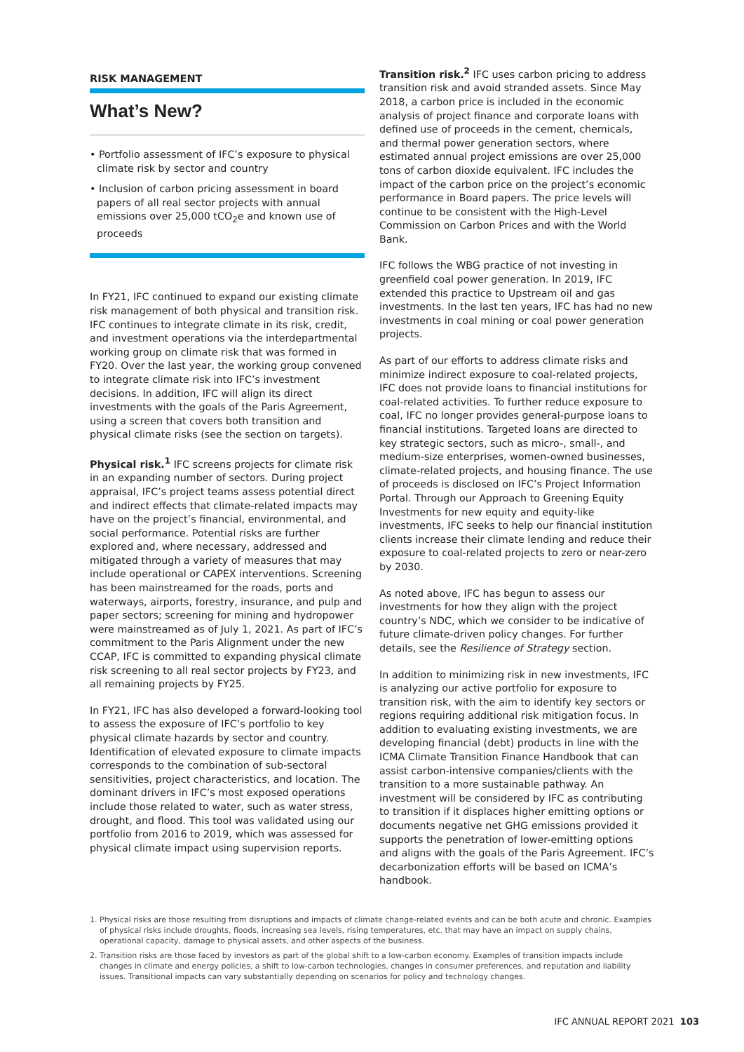RISK MANAGEMENT
What’s New?
• Portfolio assessment of IFC’s exposure to physical climate risk by sector and country
• Inclusion of carbon pricing assessment in board papers of all real sector projects with annual emissions over 25,000 tCO<sub>2</sub>e and known use of proceeds
In FY21, IFC continued to expand our existing climate risk management of both physical and transition risk. IFC continues to integrate climate in its risk, credit, and investment operations via the interdepartmental working group on climate risk that was formed in FY20. Over the last year, the working group convened to integrate climate risk into IFC’s investment decisions. In addition, IFC will align its direct investments with the goals of the Paris Agreement, using a screen that covers both transition and physical climate risks (see the section on targets).
Physical risk.<sup>1</sup> IFC screens projects for climate risk in an expanding number of sectors. During project appraisal, IFC’s project teams assess potential direct and indirect effects that climate-related impacts may have on the project’s financial, environmental, and social performance. Potential risks are further explored and, where necessary, addressed and mitigated through a variety of measures that may include operational or CAPEX interventions. Screening has been mainstreamed for the roads, ports and waterways, airports, forestry, insurance, and pulp and paper sectors; screening for mining and hydropower were mainstreamed as of July 1, 2021. As part of IFC’s commitment to the Paris Alignment under the new CCAP, IFC is committed to expanding physical climate risk screening to all real sector projects by FY23, and all remaining projects by FY25.
In FY21, IFC has also developed a forward-looking tool to assess the exposure of IFC’s portfolio to key physical climate hazards by sector and country. Identification of elevated exposure to climate impacts corresponds to the combination of sub-sectoral sensitivities, project characteristics, and location. The dominant drivers in IFC’s most exposed operations include those related to water, such as water stress, drought, and flood. This tool was validated using our portfolio from 2016 to 2019, which was assessed for physical climate impact using supervision reports.
Transition risk.<sup>2</sup> IFC uses carbon pricing to address transition risk and avoid stranded assets. Since May 2018, a carbon price is included in the economic analysis of project finance and corporate loans with defined use of proceeds in the cement, chemicals, and thermal power generation sectors, where estimated annual project emissions are over 25,000 tons of carbon dioxide equivalent. IFC includes the impact of the carbon price on the project’s economic performance in Board papers. The price levels will continue to be consistent with the High-Level Commission on Carbon Prices and with the World Bank.
IFC follows the WBG practice of not investing in greenfield coal power generation. In 2019, IFC extended this practice to Upstream oil and gas investments. In the last ten years, IFC has had no new investments in coal mining or coal power generation projects.
As part of our efforts to address climate risks and minimize indirect exposure to coal-related projects, IFC does not provide loans to financial institutions for coal-related activities. To further reduce exposure to coal, IFC no longer provides general-purpose loans to financial institutions. Targeted loans are directed to key strategic sectors, such as micro-, small-, and medium-size enterprises, women-owned businesses, climate-related projects, and housing finance. The use of proceeds is disclosed on IFC’s Project Information Portal. Through our Approach to Greening Equity Investments for new equity and equity-like investments, IFC seeks to help our financial institution clients increase their climate lending and reduce their exposure to coal-related projects to zero or near-zero by 2030.
As noted above, IFC has begun to assess our investments for how they align with the project country’s NDC, which we consider to be indicative of future climate-driven policy changes. For further details, see the Resilience of Strategy section.
In addition to minimizing risk in new investments, IFC is analyzing our active portfolio for exposure to transition risk, with the aim to identify key sectors or regions requiring additional risk mitigation focus. In addition to evaluating existing investments, we are developing financial (debt) products in line with the ICMA Climate Transition Finance Handbook that can assist carbon-intensive companies/clients with the transition to a more sustainable pathway. An investment will be considered by IFC as contributing to transition if it displaces higher emitting options or documents negative net GHG emissions provided it supports the penetration of lower-emitting options and aligns with the goals of the Paris Agreement. IFC’s decarbonization efforts will be based on ICMA’s handbook.
1. Physical risks are those resulting from disruptions and impacts of climate change-related events and can be both acute and chronic. Examples of physical risks include droughts, floods, increasing sea levels, rising temperatures, etc. that may have an impact on supply chains, operational capacity, damage to physical assets, and other aspects of the business.
2. Transition risks are those faced by investors as part of the global shift to a low-carbon economy. Examples of transition impacts include changes in climate and energy policies, a shift to low-carbon technologies, changes in consumer preferences, and reputation and liability issues. Transitional impacts can vary substantially depending on scenarios for policy and technology changes.
IFC ANNUAL REPORT 2021 103